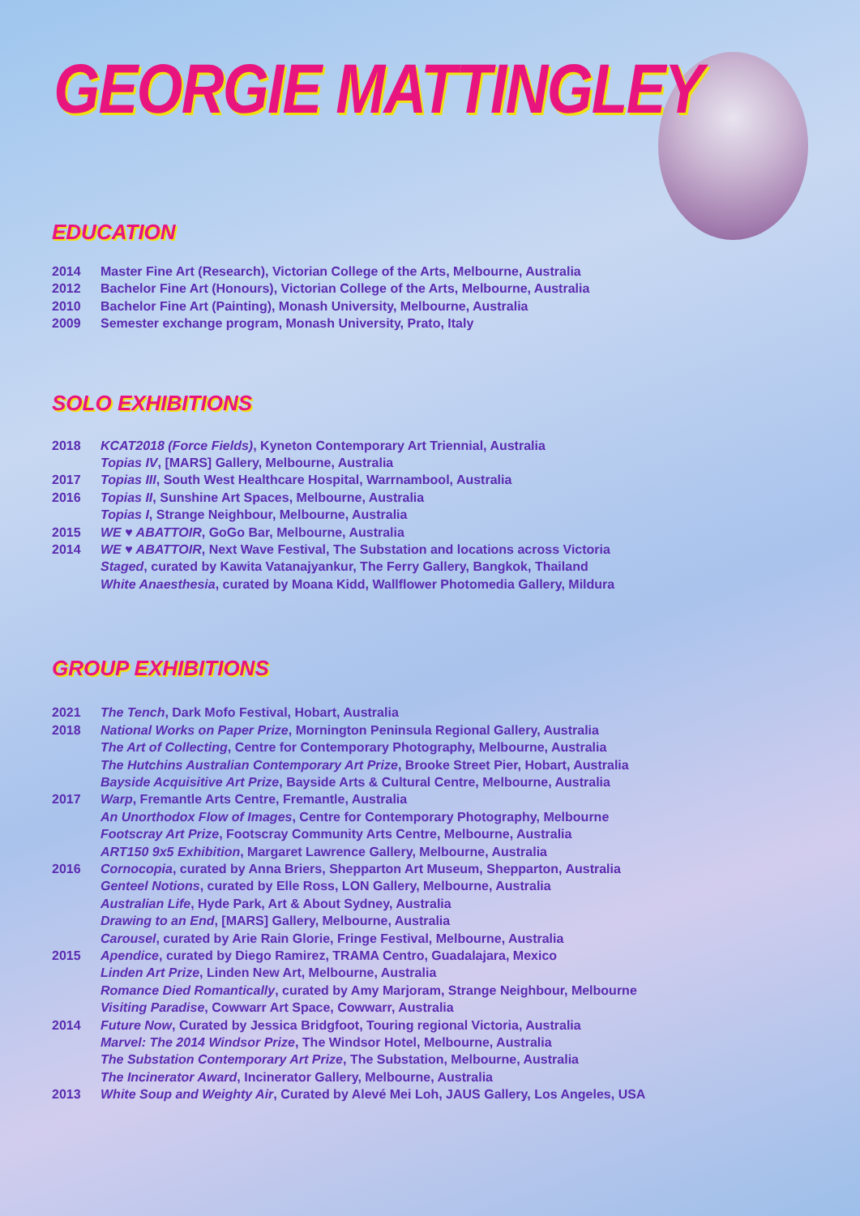GEORGIE MATTINGLEY
EDUCATION
2014 Master Fine Art (Research), Victorian College of the Arts, Melbourne, Australia
2012 Bachelor Fine Art (Honours), Victorian College of the Arts, Melbourne, Australia
2010 Bachelor Fine Art (Painting), Monash University, Melbourne, Australia
2009 Semester exchange program, Monash University, Prato, Italy
SOLO EXHIBITIONS
2018 KCAT2018 (Force Fields), Kyneton Contemporary Art Triennial, Australia
Topias IV, [MARS] Gallery, Melbourne, Australia
2017 Topias III, South West Healthcare Hospital, Warrnambool, Australia
2016 Topias II, Sunshine Art Spaces, Melbourne, Australia
Topias I, Strange Neighbour, Melbourne, Australia
2015 WE ♥ ABATTOIR, GoGo Bar, Melbourne, Australia
2014 WE ♥ ABATTOIR, Next Wave Festival, The Substation and locations across Victoria
Staged, curated by Kawita Vatanajyankur, The Ferry Gallery, Bangkok, Thailand
White Anaesthesia, curated by Moana Kidd, Wallflower Photomedia Gallery, Mildura
GROUP EXHIBITIONS
2021 The Tench, Dark Mofo Festival, Hobart, Australia
2018 National Works on Paper Prize, Mornington Peninsula Regional Gallery, Australia
The Art of Collecting, Centre for Contemporary Photography, Melbourne, Australia
The Hutchins Australian Contemporary Art Prize, Brooke Street Pier, Hobart, Australia
Bayside Acquisitive Art Prize, Bayside Arts & Cultural Centre, Melbourne, Australia
2017 Warp, Fremantle Arts Centre, Fremantle, Australia
An Unorthodox Flow of Images, Centre for Contemporary Photography, Melbourne
Footscray Art Prize, Footscray Community Arts Centre, Melbourne, Australia
ART150 9x5 Exhibition, Margaret Lawrence Gallery, Melbourne, Australia
2016 Cornocopia, curated by Anna Briers, Shepparton Art Museum, Shepparton, Australia
Genteel Notions, curated by Elle Ross, LON Gallery, Melbourne, Australia
Australian Life, Hyde Park, Art & About Sydney, Australia
Drawing to an End, [MARS] Gallery, Melbourne, Australia
Carousel, curated by Arie Rain Glorie, Fringe Festival, Melbourne, Australia
2015 Apendice, curated by Diego Ramirez, TRAMA Centro, Guadalajara, Mexico
Linden Art Prize, Linden New Art, Melbourne, Australia
Romance Died Romantically, curated by Amy Marjoram, Strange Neighbour, Melbourne
Visiting Paradise, Cowwarr Art Space, Cowwarr, Australia
2014 Future Now, Curated by Jessica Bridgfoot, Touring regional Victoria, Australia
Marvel: The 2014 Windsor Prize, The Windsor Hotel, Melbourne, Australia
The Substation Contemporary Art Prize, The Substation, Melbourne, Australia
The Incinerator Award, Incinerator Gallery, Melbourne, Australia
2013 White Soup and Weighty Air, Curated by Alevé Mei Loh, JAUS Gallery, Los Angeles, USA